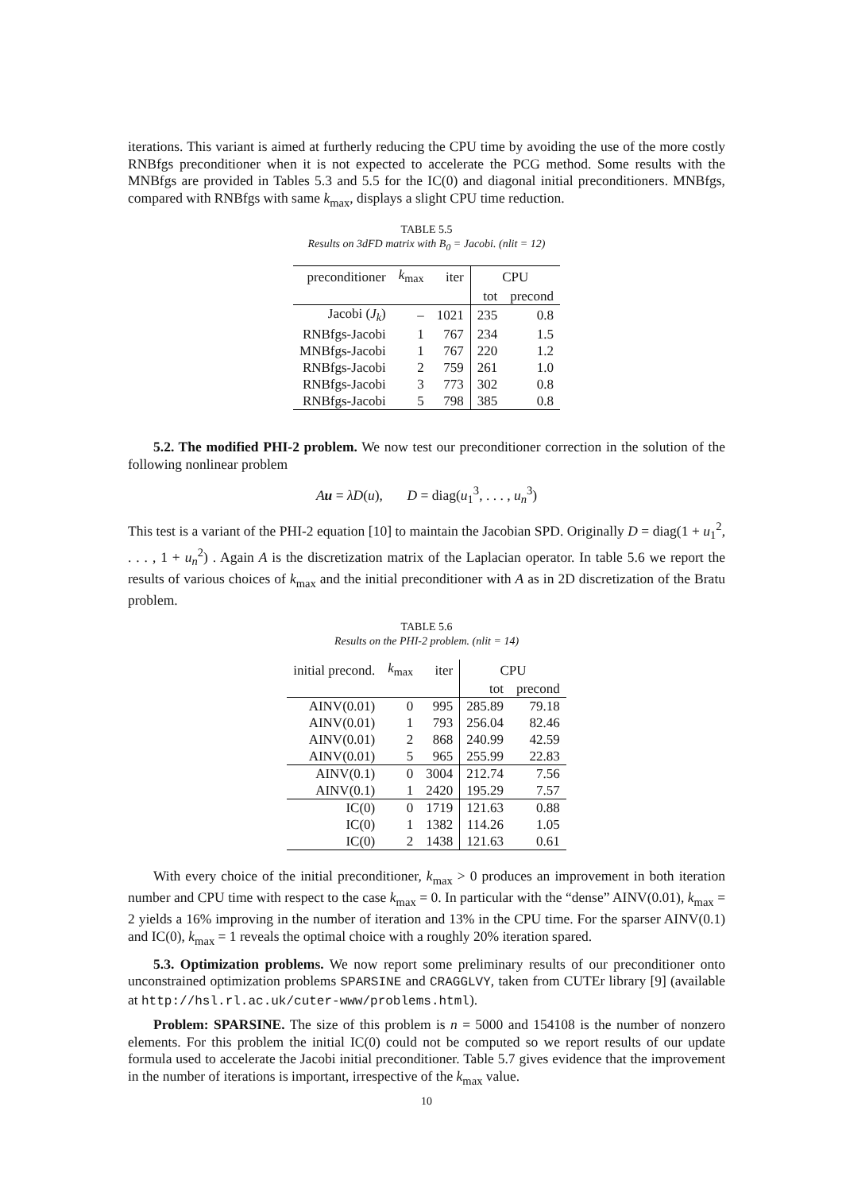iterations. This variant is aimed at furtherly reducing the CPU time by avoiding the use of the more costly RNBfgs preconditioner when it is not expected to accelerate the PCG method. Some results with the MNBfgs are provided in Tables 5.3 and 5.5 for the IC(0) and diagonal initial preconditioners. MNBfgs, compared with RNBfgs with same k<sub>max</sub>, displays a slight CPU time reduction.
TABLE 5.5
Results on 3dFD matrix with B<sub>0</sub> = Jacobi. (nlit = 12)
| preconditioner | k<sub>max</sub> | iter | CPU | |
| --- | --- | --- | --- | --- |
| | | | tot | precond |
| Jacobi ( J<sub>k</sub> ) | – | 1021 | 235 | 0.8 |
| RNBfgs-Jacobi | 1 | 767 | 234 | 1.5 |
| MNBfgs-Jacobi | 1 | 767 | 220 | 1.2 |
| RNBfgs-Jacobi | 2 | 759 | 261 | 1.0 |
| RNBfgs-Jacobi | 3 | 773 | 302 | 0.8 |
| RNBfgs-Jacobi | 5 | 798 | 385 | 0.8 |
5.2. The modified PHI-2 problem. We now test our preconditioner correction in the solution of the following nonlinear problem
Au = λD(u), D = diag(u<sub>1</sub><sup>3</sup>, . . . , u<sub>n</sub><sup>3</sup>)
This test is a variant of the PHI-2 equation [10] to maintain the Jacobian SPD. Originally D = diag(1 + u<sub>1</sub><sup>2</sup>, . . . , 1 + u<sub>n</sub><sup>2</sup>) . Again A is the discretization matrix of the Laplacian operator. In table 5.6 we report the results of various choices of k<sub>max</sub> and the initial preconditioner with A as in 2D discretization of the Bratu problem.
TABLE 5.6
Results on the PHI-2 problem. (nlit = 14)
| initial precond. | k<sub>max</sub> | iter | CPU | |
| --- | --- | --- | --- | --- |
| | | | tot | precond |
| AINV(0.01) | 0 | 995 | 285.89 | 79.18 |
| AINV(0.01) | 1 | 793 | 256.04 | 82.46 |
| AINV(0.01) | 2 | 868 | 240.99 | 42.59 |
| AINV(0.01) | 5 | 965 | 255.99 | 22.83 |
| AINV(0.1) | 0 | 3004 | 212.74 | 7.56 |
| AINV(0.1) | 1 | 2420 | 195.29 | 7.57 |
| IC(0) | 0 | 1719 | 121.63 | 0.88 |
| IC(0) | 1 | 1382 | 114.26 | 1.05 |
| IC(0) | 2 | 1438 | 121.63 | 0.61 |
With every choice of the initial preconditioner, k<sub>max</sub> > 0 produces an improvement in both iteration number and CPU time with respect to the case k<sub>max</sub> = 0. In particular with the “dense” AINV(0.01), k<sub>max</sub> = 2 yields a 16% improving in the number of iteration and 13% in the CPU time. For the sparser AINV(0.1) and IC(0), k<sub>max</sub> = 1 reveals the optimal choice with a roughly 20% iteration spared.
5.3. Optimization problems. We now report some preliminary results of our preconditioner onto unconstrained optimization problems SPARSINE and CRAGGLVY, taken from CUTEr library [9] (available at http://hsl.rl.ac.uk/cuter-www/problems.html).
Problem: SPARSINE. The size of this problem is n = 5000 and 154108 is the number of nonzero elements. For this problem the initial IC(0) could not be computed so we report results of our update formula used to accelerate the Jacobi initial preconditioner. Table 5.7 gives evidence that the improvement in the number of iterations is important, irrespective of the k<sub>max</sub> value.
10